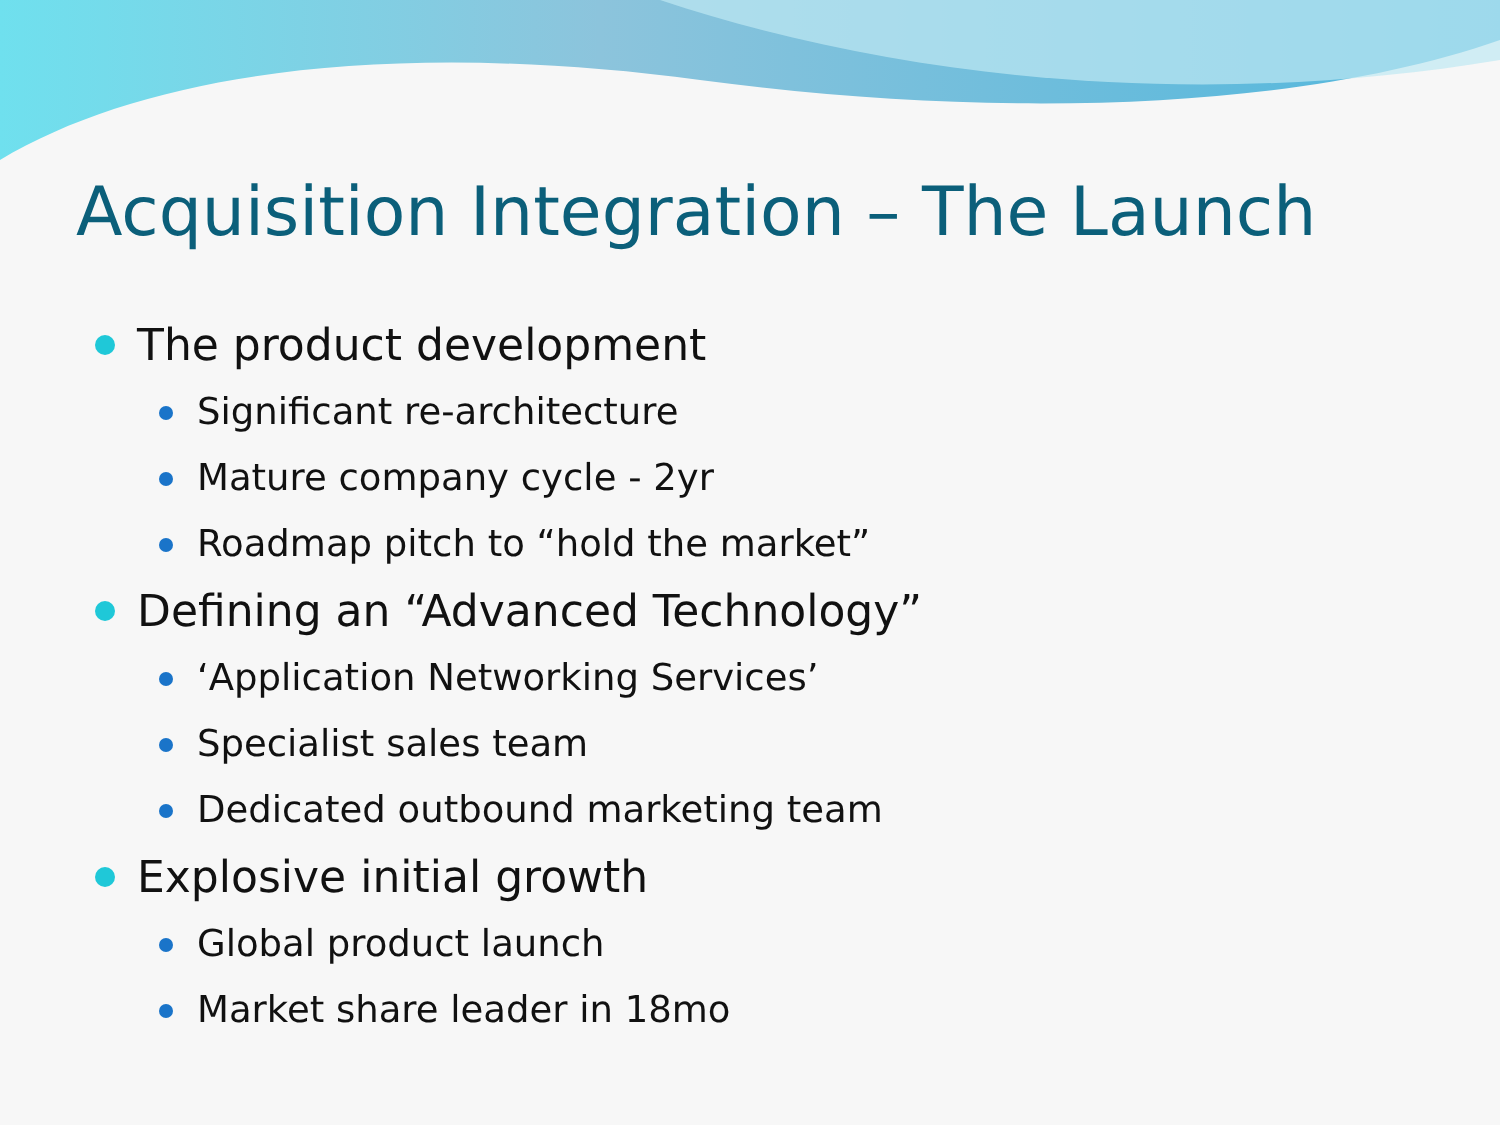Acquisition Integration – The Launch
The product development
Significant re-architecture
Mature company cycle - 2yr
Roadmap pitch to “hold the market”
Defining an “Advanced Technology”
‘Application Networking Services’
Specialist sales team
Dedicated outbound marketing team
Explosive initial growth
Global product launch
Market share leader in 18mo